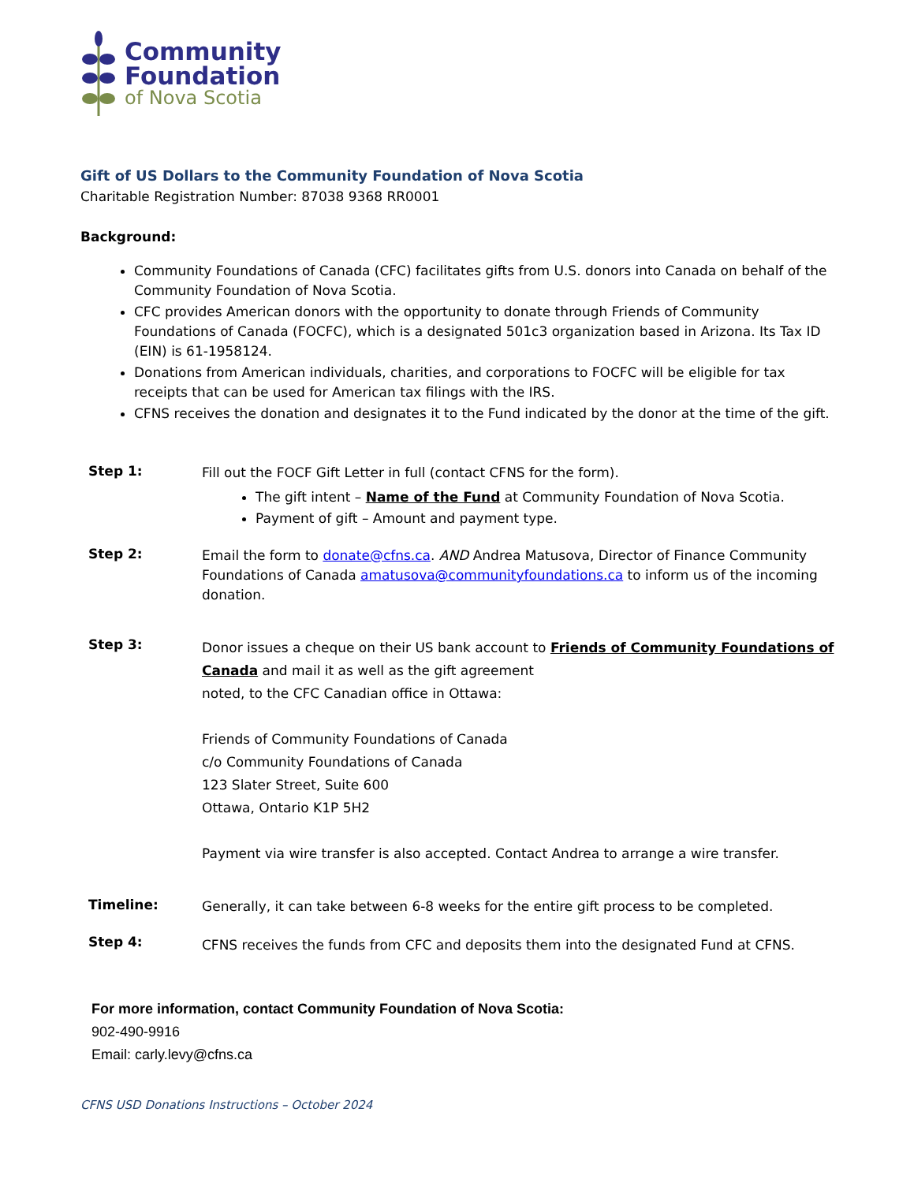Community
Foundation
of Nova Scotia
Gift of US Dollars to the Community Foundation of Nova Scotia
Charitable Registration Number: 87038 9368 RR0001
Background:
Community Foundations of Canada (CFC) facilitates gifts from U.S. donors into Canada on behalf of the Community Foundation of Nova Scotia.
CFC provides American donors with the opportunity to donate through Friends of Community Foundations of Canada (FOCFC), which is a designated 501c3 organization based in Arizona. Its Tax ID (EIN) is 61-1958124.
Donations from American individuals, charities, and corporations to FOCFC will be eligible for tax receipts that can be used for American tax filings with the IRS.
CFNS receives the donation and designates it to the Fund indicated by the donor at the time of the gift.
Step 1:
Fill out the FOCF Gift Letter in full (contact CFNS for the form).
The gift intent – Name of the Fund at Community Foundation of Nova Scotia.
Payment of gift – Amount and payment type.
Step 2:
Email the form to donate@cfns.ca. AND Andrea Matusova, Director of Finance Community Foundations of Canada amatusova@communityfoundations.ca to inform us of the incoming donation.
Step 3:
Donor issues a cheque on their US bank account to Friends of Community Foundations of Canada and mail it as well as the gift agreement
noted, to the CFC Canadian office in Ottawa:
Friends of Community Foundations of Canada
c/o Community Foundations of Canada
123 Slater Street, Suite 600
Ottawa, Ontario K1P 5H2
Payment via wire transfer is also accepted. Contact Andrea to arrange a wire transfer.
Timeline:
Generally, it can take between 6-8 weeks for the entire gift process to be completed.
Step 4:
CFNS receives the funds from CFC and deposits them into the designated Fund at CFNS.
For more information, contact Community Foundation of Nova Scotia:
902-490-9916
Email: carly.levy@cfns.ca
CFNS USD Donations Instructions – October 2024